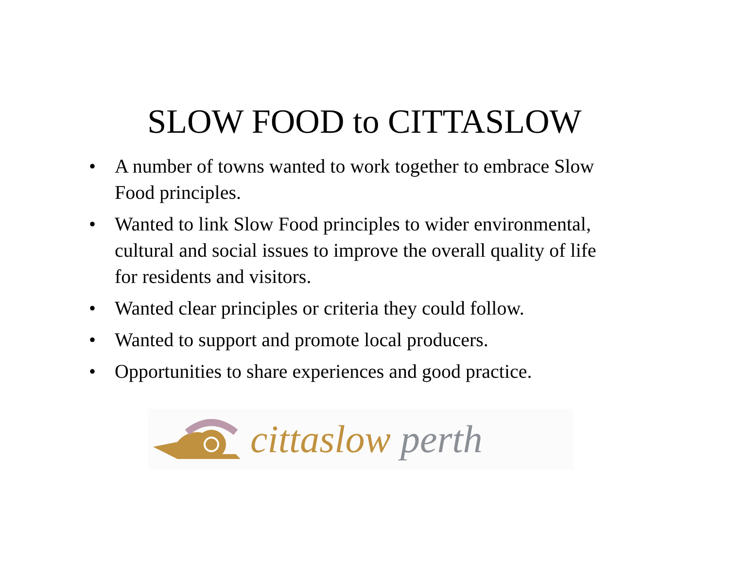SLOW FOOD to CITTASLOW
• A number of towns wanted to work together to embrace Slow Food principles.
• Wanted to link Slow Food principles to wider environmental, cultural and social issues to improve the overall quality of life for residents and visitors.
• Wanted clear principles or criteria they could follow.
• Wanted to support and promote local producers.
• Opportunities to share experiences and good practice.
cittaslow perth